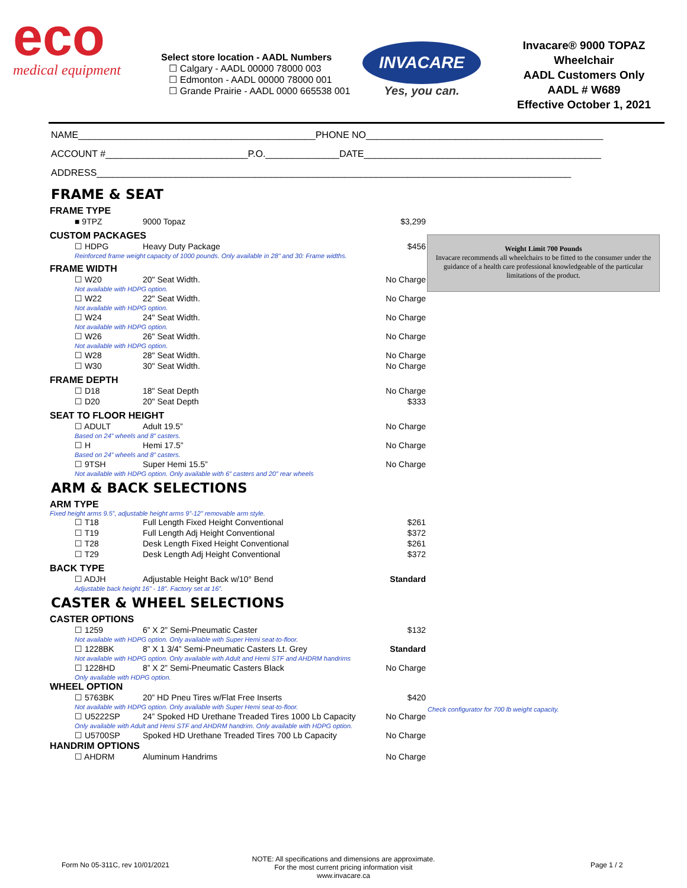eco
medical equipment
Select store location - AADL Numbers
☐ Calgary - AADL 00000 78000 003
☐ Edmonton - AADL 00000 78000 001
☐ Grande Prairie - AADL 0000 665538 001
INVACARE
Yes, you can.
Invacare® 9000 TOPAZ
Wheelchair
AADL Customers Only
AADL # W689
Effective October 1, 2021
NAME_____________________________________________PHONE NO_____________________________________________
ACCOUNT #___________________________P.O.______________DATE_____________________________________________
ADDRESS__________________________________________________________________________________________
FRAME & SEAT
FRAME TYPE
| ■ 9TPZ | 9000 Topaz | $3,299 |
CUSTOM PACKAGES
| ☐ HDPG | Heavy Duty Package | $456 |
| Reinforced frame weight capacity of 1000 pounds. Only available in 28" and 30: Frame widths. | | |
FRAME WIDTH
| ☐ W20 | 20" Seat Width. | No Charge |
| Not available with HDPG option. | | |
| ☐ W22 | 22" Seat Width. | No Charge |
| Not available with HDPG option. | | |
| ☐ W24 | 24" Seat Width. | No Charge |
| Not available with HDPG option. | | |
| ☐ W26 | 26" Seat Width. | No Charge |
| Not available with HDPG option. | | |
| ☐ W28 | 28" Seat Width. | No Charge |
| ☐ W30 | 30" Seat Width. | No Charge |
FRAME DEPTH
| ☐ D18 | 18" Seat Depth | No Charge |
| ☐ D20 | 20" Seat Depth | $333 |
SEAT TO FLOOR HEIGHT
| ☐ ADULT | Adult 19.5” | No Charge |
| Based on 24” wheels and 8” casters. | | |
| ☐ H | Hemi 17.5” | No Charge |
| Based on 24” wheels and 8” casters. | | |
| ☐ 9TSH | Super Hemi 15.5” | No Charge |
| Not available with HDPG option. Only available with 6” casters and 20” rear wheels | | |
ARM & BACK SELECTIONS
ARM TYPE
Fixed height arms 9.5”, adjustable height arms 9”-12” removable arm style.
| ☐ T18 | Full Length Fixed Height Conventional | $261 |
| ☐ T19 | Full Length Adj Height Conventional | $372 |
| ☐ T28 | Desk Length Fixed Height Conventional | $261 |
| ☐ T29 | Desk Length Adj Height Conventional | $372 |
BACK TYPE
| ☐ ADJH | Adjustable Height Back w/10° Bend | Standard |
| Adjustable back height 16” - 18”. Factory set at 16”. | | |
CASTER & WHEEL SELECTIONS
CASTER OPTIONS
| ☐ 1259 | 6” X 2” Semi-Pneumatic Caster | $132 |
| Not available with HDPG option. Only available with Super Hemi seat-to-floor. | | |
| ☐ 1228BK | 8” X 1 3/4” Semi-Pneumatic Casters Lt. Grey | Standard |
| Not available with HDPG option. Only available with Adult and Hemi STF and AHDRM handrims | | |
| ☐ 1228HD | 8” X 2” Semi-Pneumatic Casters Black | No Charge |
| Only available with HDPG option. | | |
WHEEL OPTION
| ☐ 5763BK | 20” HD Pneu Tires w/Flat Free Inserts | $420 |
| Not available with HDPG option. Only available with Super Hemi seat-to-floor. | | |
| ☐ U5222SP | 24” Spoked HD Urethane Treaded Tires 1000 Lb Capacity | No Charge |
| Only available with Adult and Hemi STF and AHDRM handrim. Only available with HDPG option. | | |
| ☐ U5700SP | Spoked HD Urethane Treaded Tires 700 Lb Capacity | No Charge |
HANDRIM OPTIONS
| ☐ AHDRM | Aluminum Handrims | No Charge |
Weight Limit 700 Pounds
Invacare recommends all wheelchairs to be fitted to the consumer under the guidance of a health care professional knowledgeable of the particular limitations of the product.
Check configurator for 700 lb weight capacity.
Form No 05-311C, rev 10/01/2021
NOTE: All specifications and dimensions are approximate.
For the most current pricing information visit www.invacare.ca
Page 1 / 2